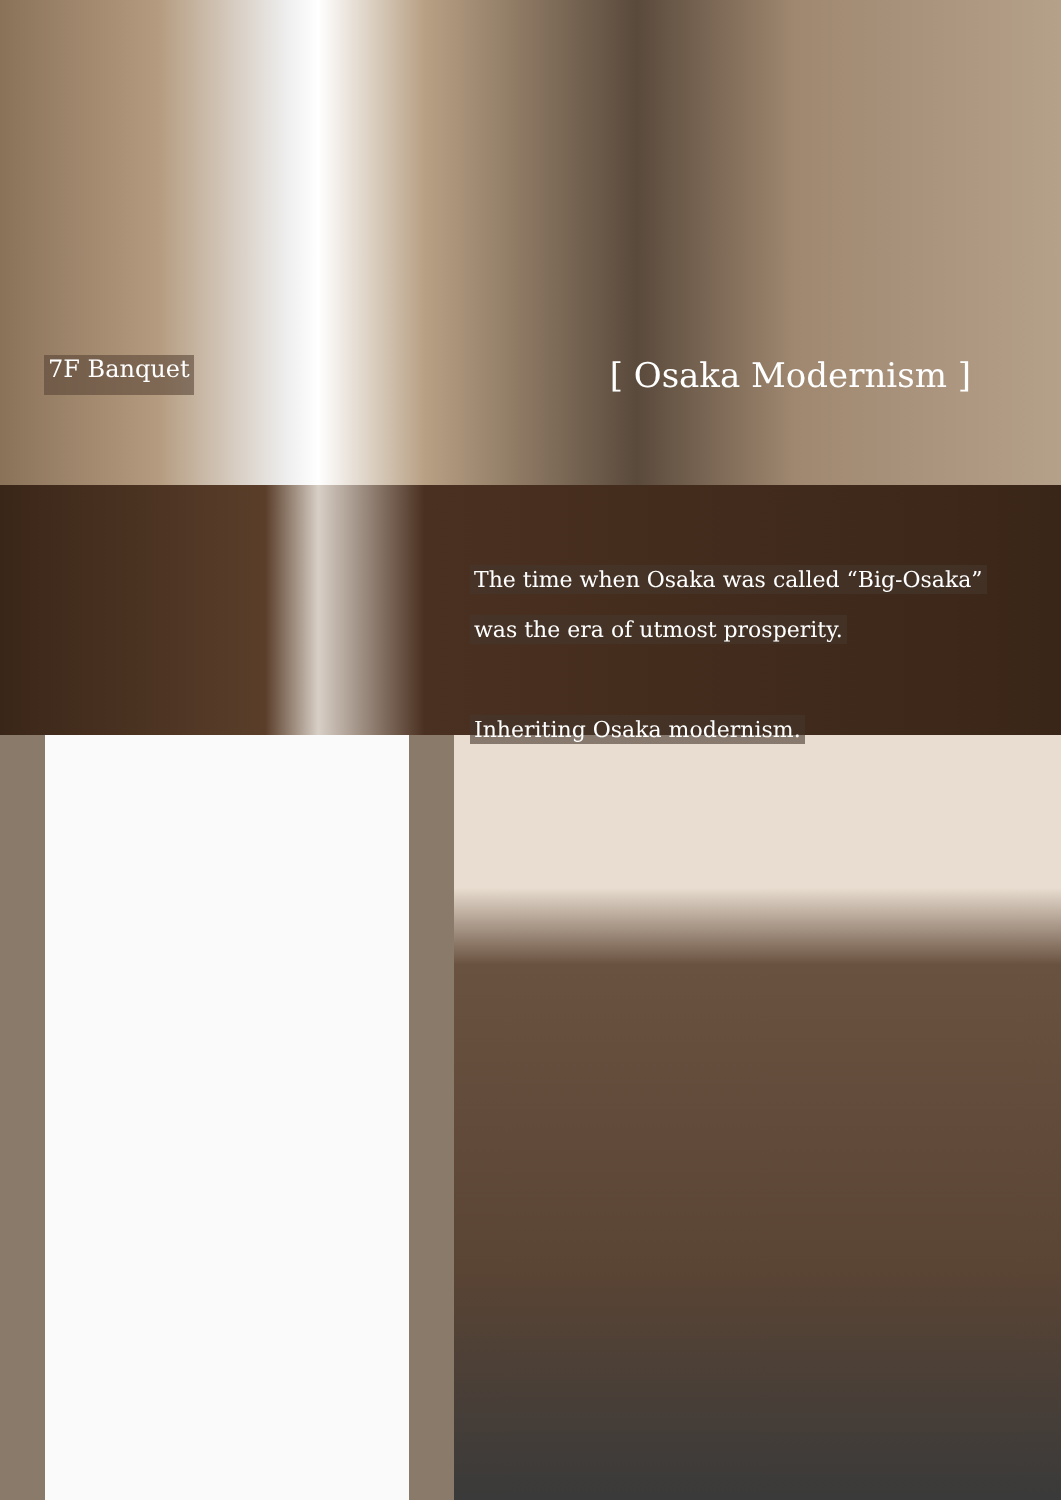7F Banquet
[ Osaka Modernism ]
The time when Osaka was called “Big-Osaka”
was the era of utmost prosperity.
Inheriting Osaka modernism.